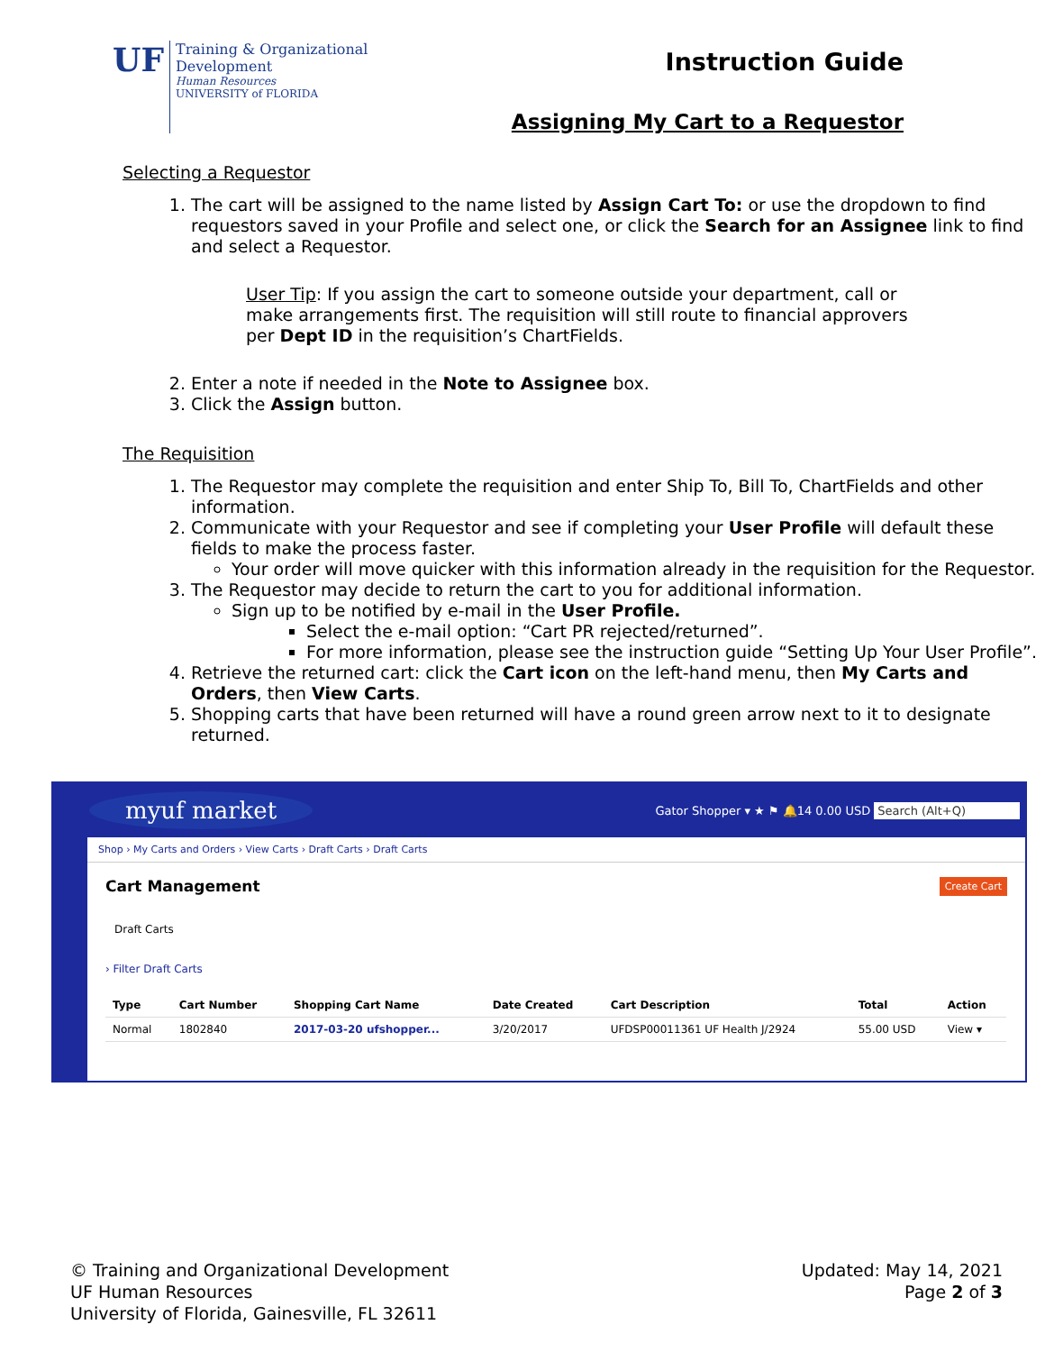UF
Training & Organizational
Development
Human Resources
UNIVERSITY of FLORIDA
Instruction Guide
Assigning My Cart to a Requestor
Selecting a Requestor
1. The cart will be assigned to the name listed by Assign Cart To: or use the dropdown to find requestors saved in your Profile and select one, or click the Search for an Assignee link to find and select a Requestor.
User Tip: If you assign the cart to someone outside your department, call or make arrangements first. The requisition will still route to financial approvers per Dept ID in the requisition’s ChartFields.
2. Enter a note if needed in the Note to Assignee box.
3. Click the Assign button.
The Requisition
1. The Requestor may complete the requisition and enter Ship To, Bill To, ChartFields and other information.
2. Communicate with your Requestor and see if completing your User Profile will default these fields to make the process faster.
Your order will move quicker with this information already in the requisition for the Requestor.
3. The Requestor may decide to return the cart to you for additional information.
Sign up to be notified by e-mail in the User Profile.
Select the e-mail option: “Cart PR rejected/returned”.
For more information, please see the instruction guide “Setting Up Your User Profile”.
4. Retrieve the returned cart: click the Cart icon on the left-hand menu, then My Carts and Orders, then View Carts.
5. Shopping carts that have been returned will have a round green arrow next to it to designate returned.
myuf market Gator Shopper ▾ ★ ⚑ 🔔14 0.00 USD Search (Alt+Q)
Shop › My Carts and Orders › View Carts › Draft Carts › Draft Carts
Cart Management Create Cart
Draft Carts
› Filter Draft Carts
| Type | Cart Number | Shopping Cart Name | Date Created | Cart Description | Total | Action |
| --- | --- | --- | --- | --- | --- | --- |
| Normal | 1802840 | 2017-03-20 ufshopper... | 3/20/2017 | UFDSP00011361 UF Health J/2924 | 55.00 USD | View ▾ |
© Training and Organizational Development
UF Human Resources
University of Florida, Gainesville, FL 32611
Updated: May 14, 2021
Page 2 of 3